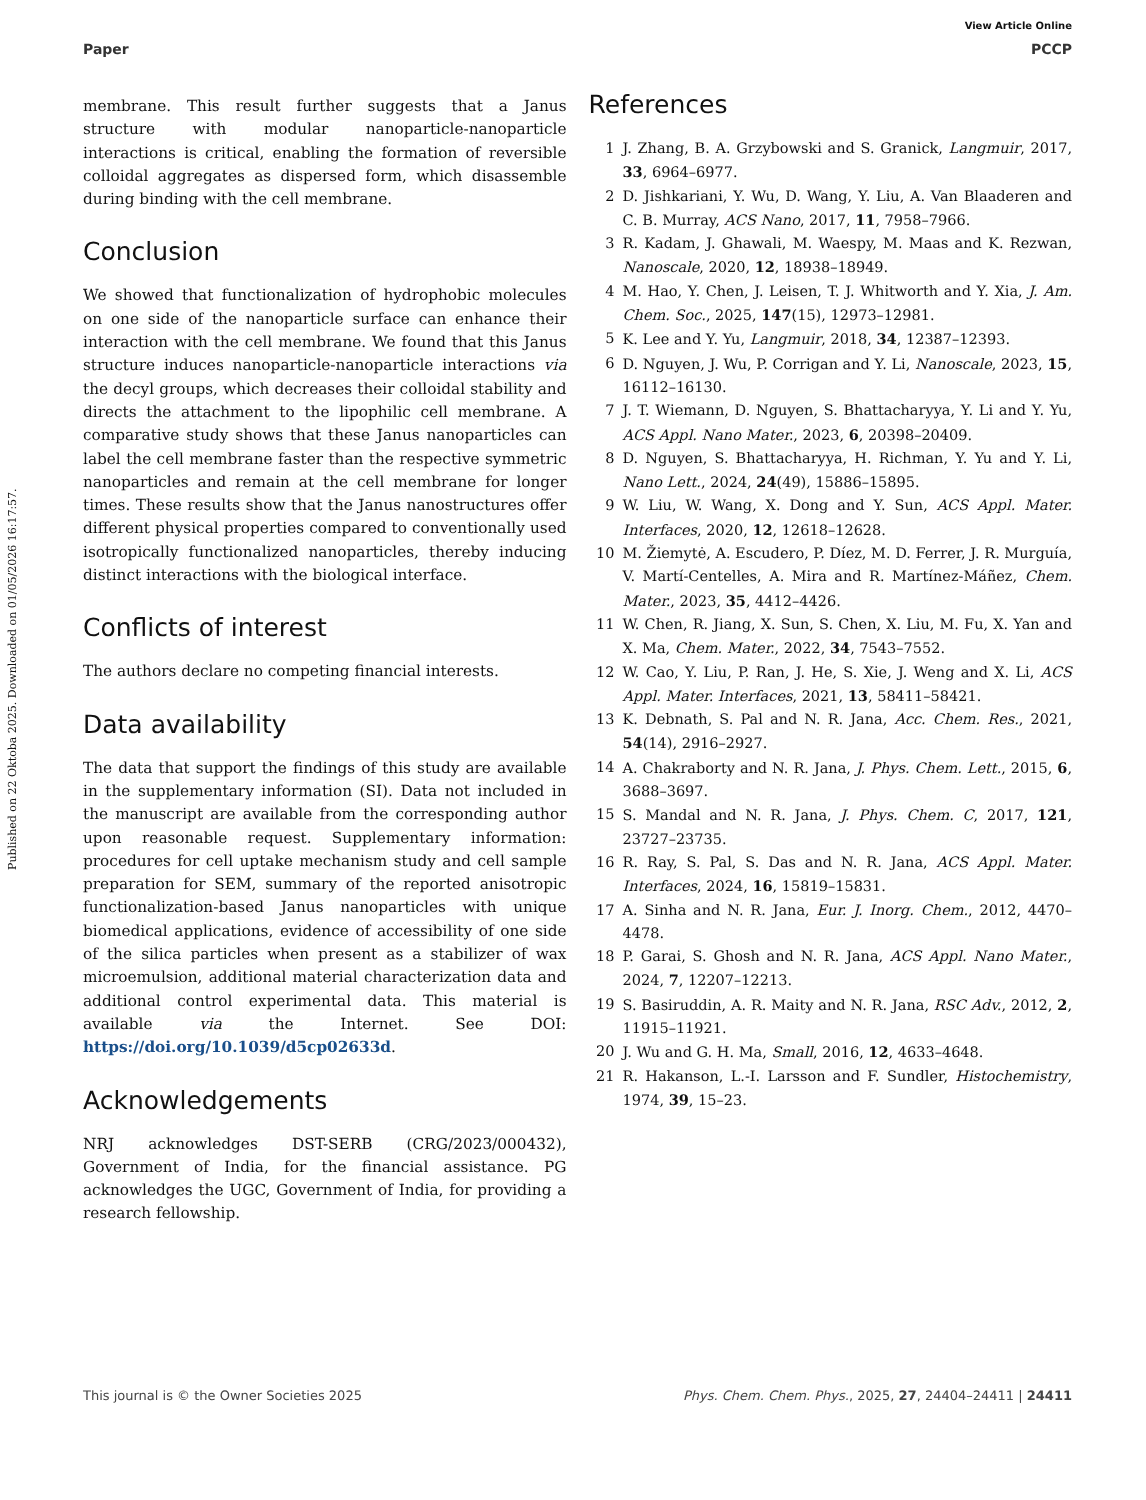View Article Online
Paper PCCP
Published on 22 Oktoba 2025. Downloaded on 01/05/2026 16:17:57.
membrane. This result further suggests that a Janus structure with modular nanoparticle-nanoparticle interactions is critical, enabling the formation of reversible colloidal aggregates as dispersed form, which disassemble during binding with the cell membrane.
Conclusion
We showed that functionalization of hydrophobic molecules on one side of the nanoparticle surface can enhance their interaction with the cell membrane. We found that this Janus structure induces nanoparticle-nanoparticle interactions via the decyl groups, which decreases their colloidal stability and directs the attachment to the lipophilic cell membrane. A comparative study shows that these Janus nanoparticles can label the cell membrane faster than the respective symmetric nanoparticles and remain at the cell membrane for longer times. These results show that the Janus nanostructures offer different physical properties compared to conventionally used isotropically functionalized nanoparticles, thereby inducing distinct interactions with the biological interface.
Conflicts of interest
The authors declare no competing financial interests.
Data availability
The data that support the findings of this study are available in the supplementary information (SI). Data not included in the manuscript are available from the corresponding author upon reasonable request. Supplementary information: procedures for cell uptake mechanism study and cell sample preparation for SEM, summary of the reported anisotropic functionalization-based Janus nanoparticles with unique biomedical applications, evidence of accessibility of one side of the silica particles when present as a stabilizer of wax microemulsion, additional material characterization data and additional control experimental data. This material is available via the Internet. See DOI: https://doi.org/10.1039/d5cp02633d.
Acknowledgements
NRJ acknowledges DST-SERB (CRG/2023/000432), Government of India, for the financial assistance. PG acknowledges the UGC, Government of India, for providing a research fellowship.
References
1 J. Zhang, B. A. Grzybowski and S. Granick, Langmuir, 2017, 33, 6964–6977.
2 D. Jishkariani, Y. Wu, D. Wang, Y. Liu, A. Van Blaaderen and C. B. Murray, ACS Nano, 2017, 11, 7958–7966.
3 R. Kadam, J. Ghawali, M. Waespy, M. Maas and K. Rezwan, Nanoscale, 2020, 12, 18938–18949.
4 M. Hao, Y. Chen, J. Leisen, T. J. Whitworth and Y. Xia, J. Am. Chem. Soc., 2025, 147(15), 12973–12981.
5 K. Lee and Y. Yu, Langmuir, 2018, 34, 12387–12393.
6 D. Nguyen, J. Wu, P. Corrigan and Y. Li, Nanoscale, 2023, 15, 16112–16130.
7 J. T. Wiemann, D. Nguyen, S. Bhattacharyya, Y. Li and Y. Yu, ACS Appl. Nano Mater., 2023, 6, 20398–20409.
8 D. Nguyen, S. Bhattacharyya, H. Richman, Y. Yu and Y. Li, Nano Lett., 2024, 24(49), 15886–15895.
9 W. Liu, W. Wang, X. Dong and Y. Sun, ACS Appl. Mater. Interfaces, 2020, 12, 12618–12628.
10 M. Žiemytė, A. Escudero, P. Díez, M. D. Ferrer, J. R. Murguía, V. Martí-Centelles, A. Mira and R. Martínez-Máñez, Chem. Mater., 2023, 35, 4412–4426.
11 W. Chen, R. Jiang, X. Sun, S. Chen, X. Liu, M. Fu, X. Yan and X. Ma, Chem. Mater., 2022, 34, 7543–7552.
12 W. Cao, Y. Liu, P. Ran, J. He, S. Xie, J. Weng and X. Li, ACS Appl. Mater. Interfaces, 2021, 13, 58411–58421.
13 K. Debnath, S. Pal and N. R. Jana, Acc. Chem. Res., 2021, 54(14), 2916–2927.
14 A. Chakraborty and N. R. Jana, J. Phys. Chem. Lett., 2015, 6, 3688–3697.
15 S. Mandal and N. R. Jana, J. Phys. Chem. C, 2017, 121, 23727–23735.
16 R. Ray, S. Pal, S. Das and N. R. Jana, ACS Appl. Mater. Interfaces, 2024, 16, 15819–15831.
17 A. Sinha and N. R. Jana, Eur. J. Inorg. Chem., 2012, 4470–4478.
18 P. Garai, S. Ghosh and N. R. Jana, ACS Appl. Nano Mater., 2024, 7, 12207–12213.
19 S. Basiruddin, A. R. Maity and N. R. Jana, RSC Adv., 2012, 2, 11915–11921.
20 J. Wu and G. H. Ma, Small, 2016, 12, 4633–4648.
21 R. Hakanson, L.-I. Larsson and F. Sundler, Histochemistry, 1974, 39, 15–23.
This journal is © the Owner Societies 2025 Phys. Chem. Chem. Phys., 2025, 27, 24404–24411 | 24411